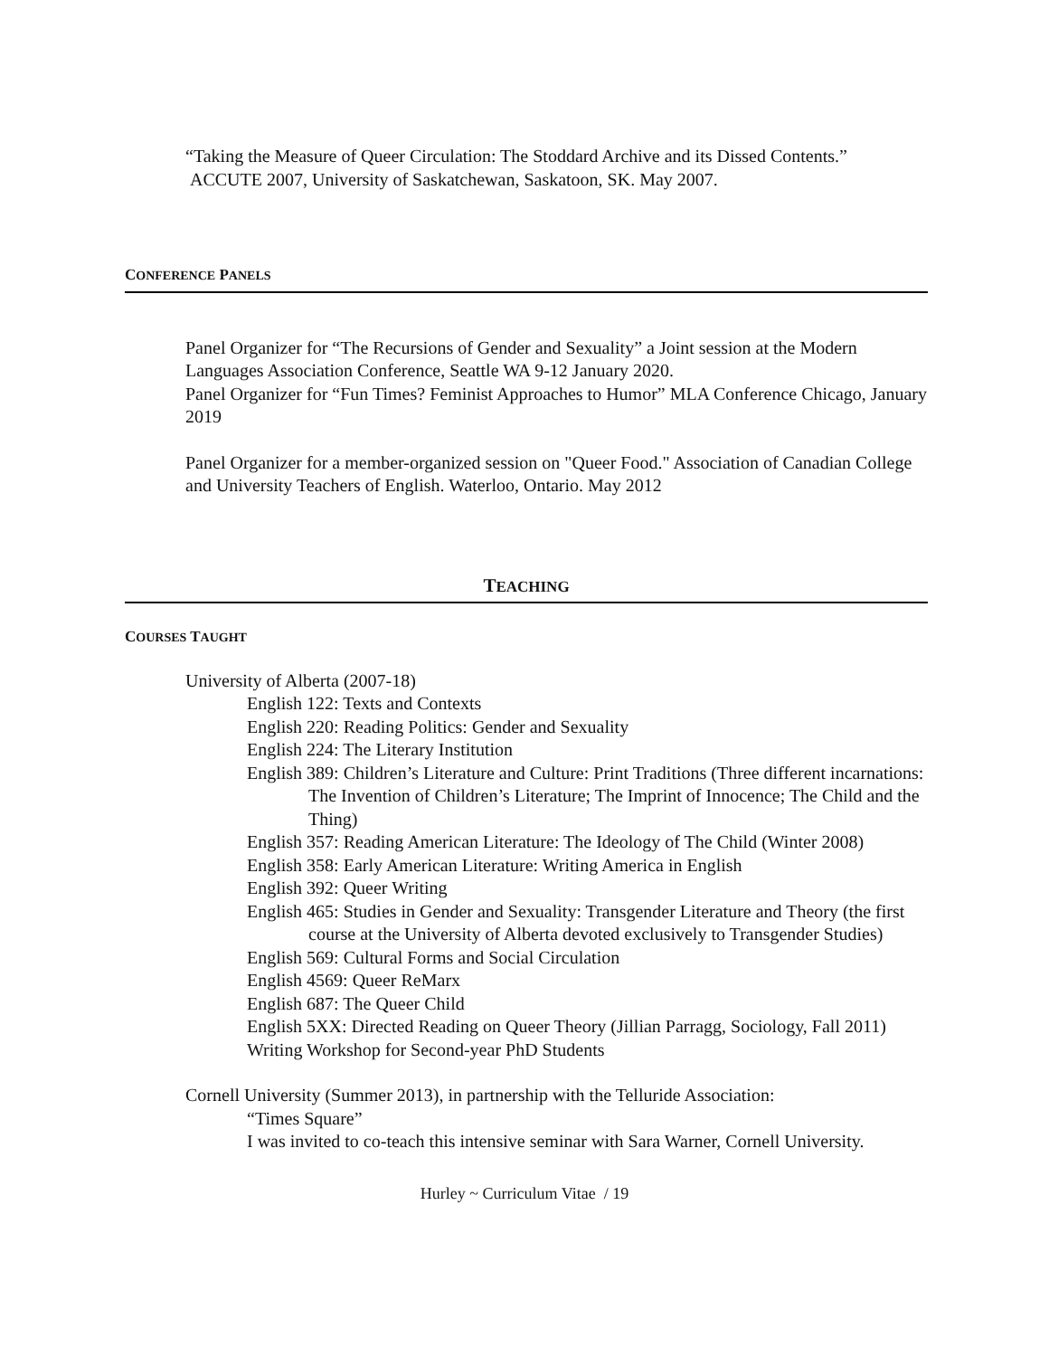“Taking the Measure of Queer Circulation: The Stoddard Archive and its Dissed Contents.”
ACCUTE 2007, University of Saskatchewan, Saskatoon, SK. May 2007.
CONFERENCE PANELS
Panel Organizer for “The Recursions of Gender and Sexuality” a Joint session at the Modern Languages Association Conference, Seattle WA 9-12 January 2020.
Panel Organizer for “Fun Times? Feminist Approaches to Humor” MLA Conference Chicago, January 2019
Panel Organizer for a member-organized session on "Queer Food." Association of Canadian College and University Teachers of English. Waterloo, Ontario. May 2012
TEACHING
COURSES TAUGHT
University of Alberta (2007-18)
English 122: Texts and Contexts
English 220: Reading Politics: Gender and Sexuality
English 224: The Literary Institution
English 389: Children’s Literature and Culture: Print Traditions (Three different incarnations: The Invention of Children’s Literature; The Imprint of Innocence; The Child and the Thing)
English 357: Reading American Literature: The Ideology of The Child (Winter 2008)
English 358: Early American Literature: Writing America in English
English 392: Queer Writing
English 465: Studies in Gender and Sexuality: Transgender Literature and Theory (the first course at the University of Alberta devoted exclusively to Transgender Studies)
English 569: Cultural Forms and Social Circulation
English 4569: Queer ReMarx
English 687: The Queer Child
English 5XX: Directed Reading on Queer Theory (Jillian Parragg, Sociology, Fall 2011)
Writing Workshop for Second-year PhD Students
Cornell University (Summer 2013), in partnership with the Telluride Association:
“Times Square”
I was invited to co-teach this intensive seminar with Sara Warner, Cornell University.
Hurley ~ Curriculum Vitae / 19